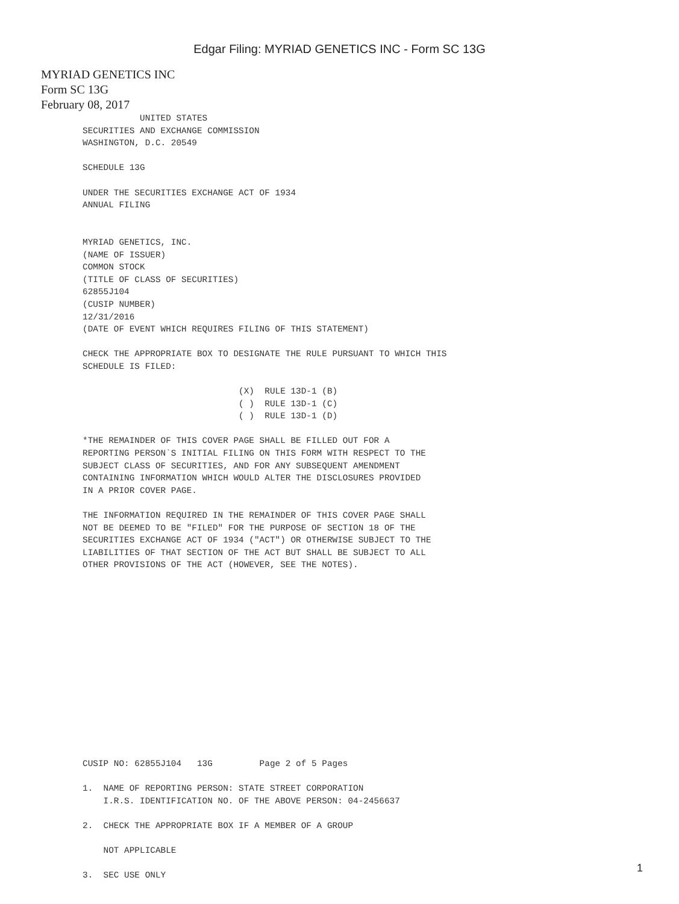Edgar Filing: MYRIAD GENETICS INC - Form SC 13G
MYRIAD GENETICS INC
Form SC 13G
February 08, 2017
           UNITED STATES
SECURITIES AND EXCHANGE COMMISSION
WASHINGTON, D.C. 20549

SCHEDULE 13G

UNDER THE SECURITIES EXCHANGE ACT OF 1934
ANNUAL FILING


MYRIAD GENETICS, INC.
(NAME OF ISSUER)
COMMON STOCK
(TITLE OF CLASS OF SECURITIES)
62855J104
(CUSIP NUMBER)
12/31/2016
(DATE OF EVENT WHICH REQUIRES FILING OF THIS STATEMENT)

CHECK THE APPROPRIATE BOX TO DESIGNATE THE RULE PURSUANT TO WHICH THIS
SCHEDULE IS FILED:

                              (X)  RULE 13D-1 (B)
                              ( )  RULE 13D-1 (C)
                              ( )  RULE 13D-1 (D)

*THE REMAINDER OF THIS COVER PAGE SHALL BE FILLED OUT FOR A
REPORTING PERSON`S INITIAL FILING ON THIS FORM WITH RESPECT TO THE
SUBJECT CLASS OF SECURITIES, AND FOR ANY SUBSEQUENT AMENDMENT
CONTAINING INFORMATION WHICH WOULD ALTER THE DISCLOSURES PROVIDED
IN A PRIOR COVER PAGE.

THE INFORMATION REQUIRED IN THE REMAINDER OF THIS COVER PAGE SHALL
NOT BE DEEMED TO BE "FILED" FOR THE PURPOSE OF SECTION 18 OF THE
SECURITIES EXCHANGE ACT OF 1934 ("ACT") OR OTHERWISE SUBJECT TO THE
LIABILITIES OF THAT SECTION OF THE ACT BUT SHALL BE SUBJECT TO ALL
OTHER PROVISIONS OF THE ACT (HOWEVER, SEE THE NOTES).















CUSIP NO: 62855J104   13G         Page 2 of 5 Pages

1.  NAME OF REPORTING PERSON: STATE STREET CORPORATION
    I.R.S. IDENTIFICATION NO. OF THE ABOVE PERSON: 04-2456637

2.  CHECK THE APPROPRIATE BOX IF A MEMBER OF A GROUP

    NOT APPLICABLE

3.  SEC USE ONLY
1